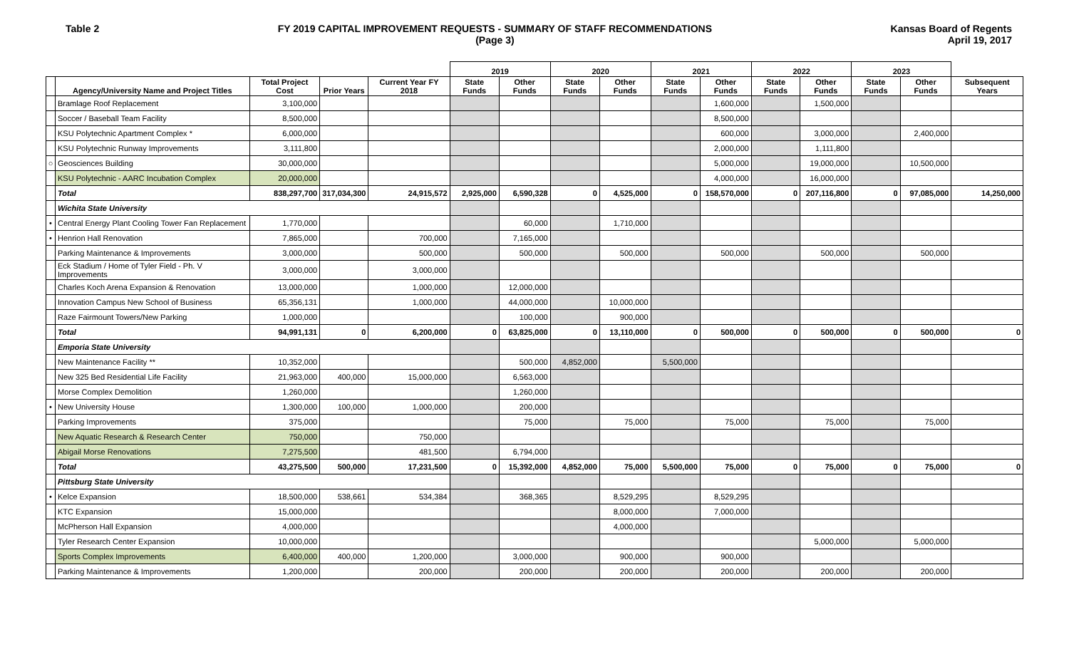Table 2 FY 2019 CAPITAL IMPROVEMENT REQUESTS - SUMMARY OF STAFF RECOMMENDATIONS
(Page 3)
Kansas Board of Regents
April 19, 2017
| | | | | | 2019 | | 2020 | | 2021 | | 2022 | | 2023 | | |
| --- | --- | --- | --- | --- | --- | --- | --- | --- | --- | --- | --- | --- | --- | --- | --- |
| | Agency/University Name and Project Titles | Total Project Cost | Prior Years | Current Year FY 2018 | State Funds | Other Funds | State Funds | Other Funds | State Funds | Other Funds | State Funds | Other Funds | State Funds | Other Funds | Subsequent Years |
| | Bramlage Roof Replacement | 3,100,000 | | | | | | | | 1,600,000 | | 1,500,000 | | | |
| | Soccer / Baseball Team Facility | 8,500,000 | | | | | | | | 8,500,000 | | | | | |
| | KSU Polytechnic Apartment Complex * | 6,000,000 | | | | | | | | 600,000 | | 3,000,000 | | 2,400,000 | |
| | KSU Polytechnic Runway Improvements | 3,111,800 | | | | | | | | 2,000,000 | | 1,111,800 | | | |
| ○ | Geosciences Building | 30,000,000 | | | | | | | | 5,000,000 | | 19,000,000 | | 10,500,000 | |
| | KSU Polytechnic - AARC Incubation Complex | 20,000,000 | | | | | | | | 4,000,000 | | 16,000,000 | | | |
| | Total | 838,297,700 | 317,034,300 | 24,915,572 | 2,925,000 | 6,590,328 | 0 | 4,525,000 | 0 | 158,570,000 | 0 | 207,116,800 | 0 | 97,085,000 | 14,250,000 |
| | Wichita State University | | | | | | | | | | | | | | |
| • | Central Energy Plant Cooling Tower Fan Replacement | 1,770,000 | | | | 60,000 | | 1,710,000 | | | | | | | |
| • | Henrion Hall Renovation | 7,865,000 | | 700,000 | | 7,165,000 | | | | | | | | | |
| | Parking Maintenance & Improvements | 3,000,000 | | 500,000 | | 500,000 | | 500,000 | | 500,000 | | 500,000 | | 500,000 | |
| | Eck Stadium / Home of Tyler Field - Ph. V Improvements | 3,000,000 | | 3,000,000 | | | | | | | | | | | |
| | Charles Koch Arena Expansion & Renovation | 13,000,000 | | 1,000,000 | | 12,000,000 | | | | | | | | | |
| | Innovation Campus New School of Business | 65,356,131 | | 1,000,000 | | 44,000,000 | | 10,000,000 | | | | | | | |
| | Raze Fairmount Towers/New Parking | 1,000,000 | | | | 100,000 | | 900,000 | | | | | | | |
| | Total | 94,991,131 | 0 | 6,200,000 | 0 | 63,825,000 | 0 | 13,110,000 | 0 | 500,000 | 0 | 500,000 | 0 | 500,000 | 0 |
| | Emporia State University | | | | | | | | | | | | | | |
| | New Maintenance Facility ** | 10,352,000 | | | | 500,000 | 4,852,000 | | 5,500,000 | | | | | | |
| | New 325 Bed Residential Life Facility | 21,963,000 | 400,000 | 15,000,000 | | 6,563,000 | | | | | | | | | |
| | Morse Complex Demolition | 1,260,000 | | | | 1,260,000 | | | | | | | | | |
| • | New University House | 1,300,000 | 100,000 | 1,000,000 | | 200,000 | | | | | | | | | |
| | Parking Improvements | 375,000 | | | | 75,000 | | 75,000 | | 75,000 | | 75,000 | | 75,000 | |
| | New Aquatic Research & Research Center | 750,000 | | 750,000 | | | | | | | | | | | |
| | Abigail Morse Renovations | 7,275,500 | | 481,500 | | 6,794,000 | | | | | | | | | |
| | Total | 43,275,500 | 500,000 | 17,231,500 | 0 | 15,392,000 | 4,852,000 | 75,000 | 5,500,000 | 75,000 | 0 | 75,000 | 0 | 75,000 | 0 |
| | Pittsburg State University | | | | | | | | | | | | | | |
| • | Kelce Expansion | 18,500,000 | 538,661 | 534,384 | | 368,365 | | 8,529,295 | | 8,529,295 | | | | | |
| | KTC Expansion | 15,000,000 | | | | | | 8,000,000 | | 7,000,000 | | | | | |
| | McPherson Hall Expansion | 4,000,000 | | | | | | 4,000,000 | | | | | | | |
| | Tyler Research Center Expansion | 10,000,000 | | | | | | | | | | 5,000,000 | | 5,000,000 | |
| | Sports Complex Improvements | 6,400,000 | 400,000 | 1,200,000 | | 3,000,000 | | 900,000 | | 900,000 | | | | | |
| | Parking Maintenance & Improvements | 1,200,000 | | 200,000 | | 200,000 | | 200,000 | | 200,000 | | 200,000 | | 200,000 | |